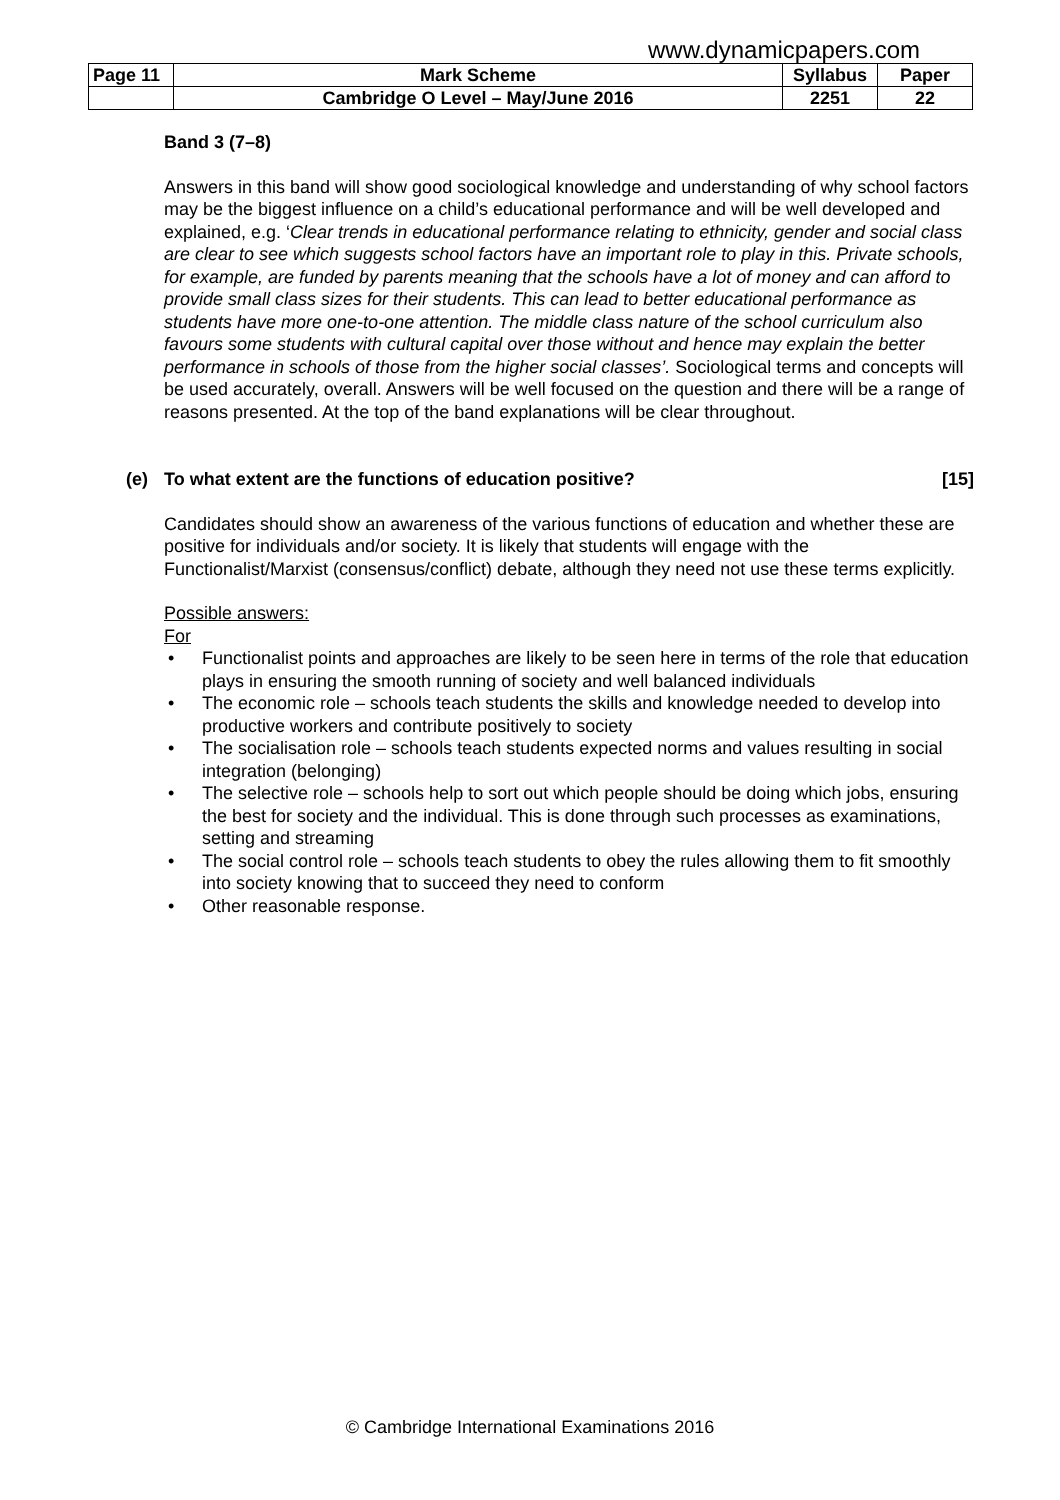www.dynamicpapers.com
| Page 11 | Mark Scheme | Syllabus | Paper |
| | Cambridge O Level – May/June 2016 | 2251 | 22 |
Band 3 (7–8)
Answers in this band will show good sociological knowledge and understanding of why school factors may be the biggest influence on a child’s educational performance and will be well developed and explained, e.g. ‘Clear trends in educational performance relating to ethnicity, gender and social class are clear to see which suggests school factors have an important role to play in this. Private schools, for example, are funded by parents meaning that the schools have a lot of money and can afford to provide small class sizes for their students. This can lead to better educational performance as students have more one-to-one attention. The middle class nature of the school curriculum also favours some students with cultural capital over those without and hence may explain the better performance in schools of those from the higher social classes’. Sociological terms and concepts will be used accurately, overall. Answers will be well focused on the question and there will be a range of reasons presented. At the top of the band explanations will be clear throughout.
(e) To what extent are the functions of education positive? [15]
Candidates should show an awareness of the various functions of education and whether these are positive for individuals and/or society. It is likely that students will engage with the Functionalist/Marxist (consensus/conflict) debate, although they need not use these terms explicitly.
Possible answers:
For
• Functionalist points and approaches are likely to be seen here in terms of the role that education plays in ensuring the smooth running of society and well balanced individuals
• The economic role – schools teach students the skills and knowledge needed to develop into productive workers and contribute positively to society
• The socialisation role – schools teach students expected norms and values resulting in social integration (belonging)
• The selective role – schools help to sort out which people should be doing which jobs, ensuring the best for society and the individual. This is done through such processes as examinations, setting and streaming
• The social control role – schools teach students to obey the rules allowing them to fit smoothly into society knowing that to succeed they need to conform
• Other reasonable response.
© Cambridge International Examinations 2016